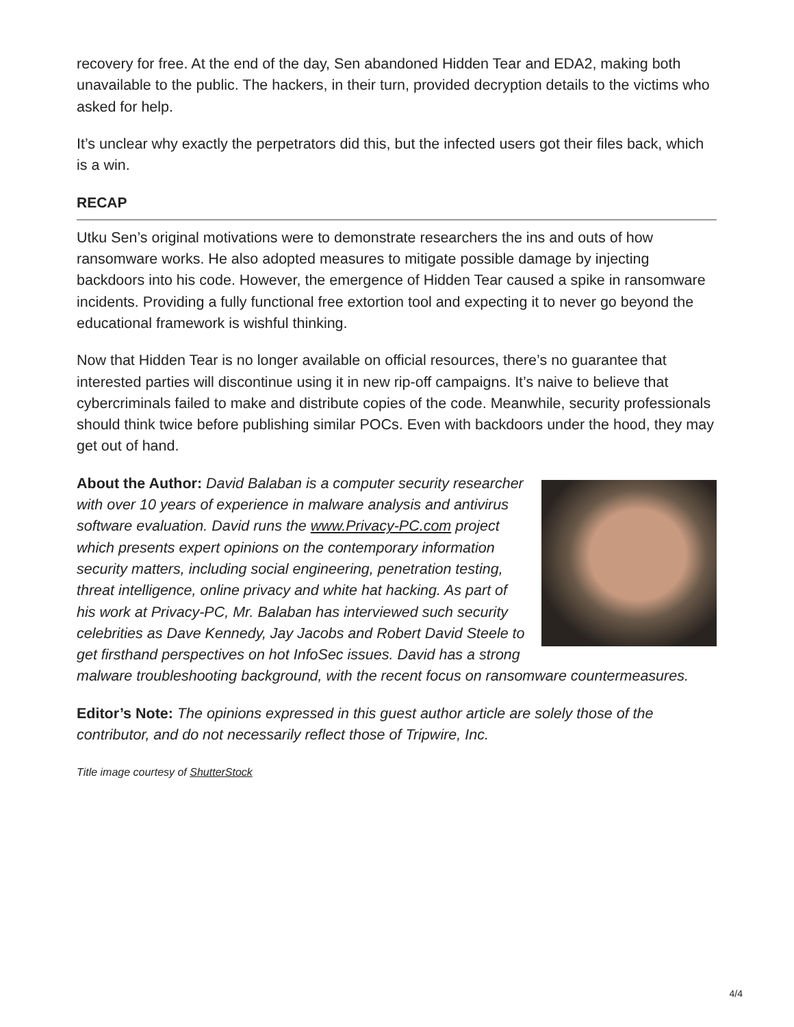recovery for free. At the end of the day, Sen abandoned Hidden Tear and EDA2, making both unavailable to the public. The hackers, in their turn, provided decryption details to the victims who asked for help.
It’s unclear why exactly the perpetrators did this, but the infected users got their files back, which is a win.
RECAP
Utku Sen’s original motivations were to demonstrate researchers the ins and outs of how ransomware works. He also adopted measures to mitigate possible damage by injecting backdoors into his code. However, the emergence of Hidden Tear caused a spike in ransomware incidents. Providing a fully functional free extortion tool and expecting it to never go beyond the educational framework is wishful thinking.
Now that Hidden Tear is no longer available on official resources, there’s no guarantee that interested parties will discontinue using it in new rip-off campaigns. It’s naive to believe that cybercriminals failed to make and distribute copies of the code. Meanwhile, security professionals should think twice before publishing similar POCs. Even with backdoors under the hood, they may get out of hand.
About the Author: David Balaban is a computer security researcher with over 10 years of experience in malware analysis and antivirus software evaluation. David runs the www.Privacy-PC.com project which presents expert opinions on the contemporary information security matters, including social engineering, penetration testing, threat intelligence, online privacy and white hat hacking. As part of his work at Privacy-PC, Mr. Balaban has interviewed such security celebrities as Dave Kennedy, Jay Jacobs and Robert David Steele to get firsthand perspectives on hot InfoSec issues. David has a strong malware troubleshooting background, with the recent focus on ransomware countermeasures.
Editor’s Note: The opinions expressed in this guest author article are solely those of the contributor, and do not necessarily reflect those of Tripwire, Inc.
Title image courtesy of ShutterStock
4/4